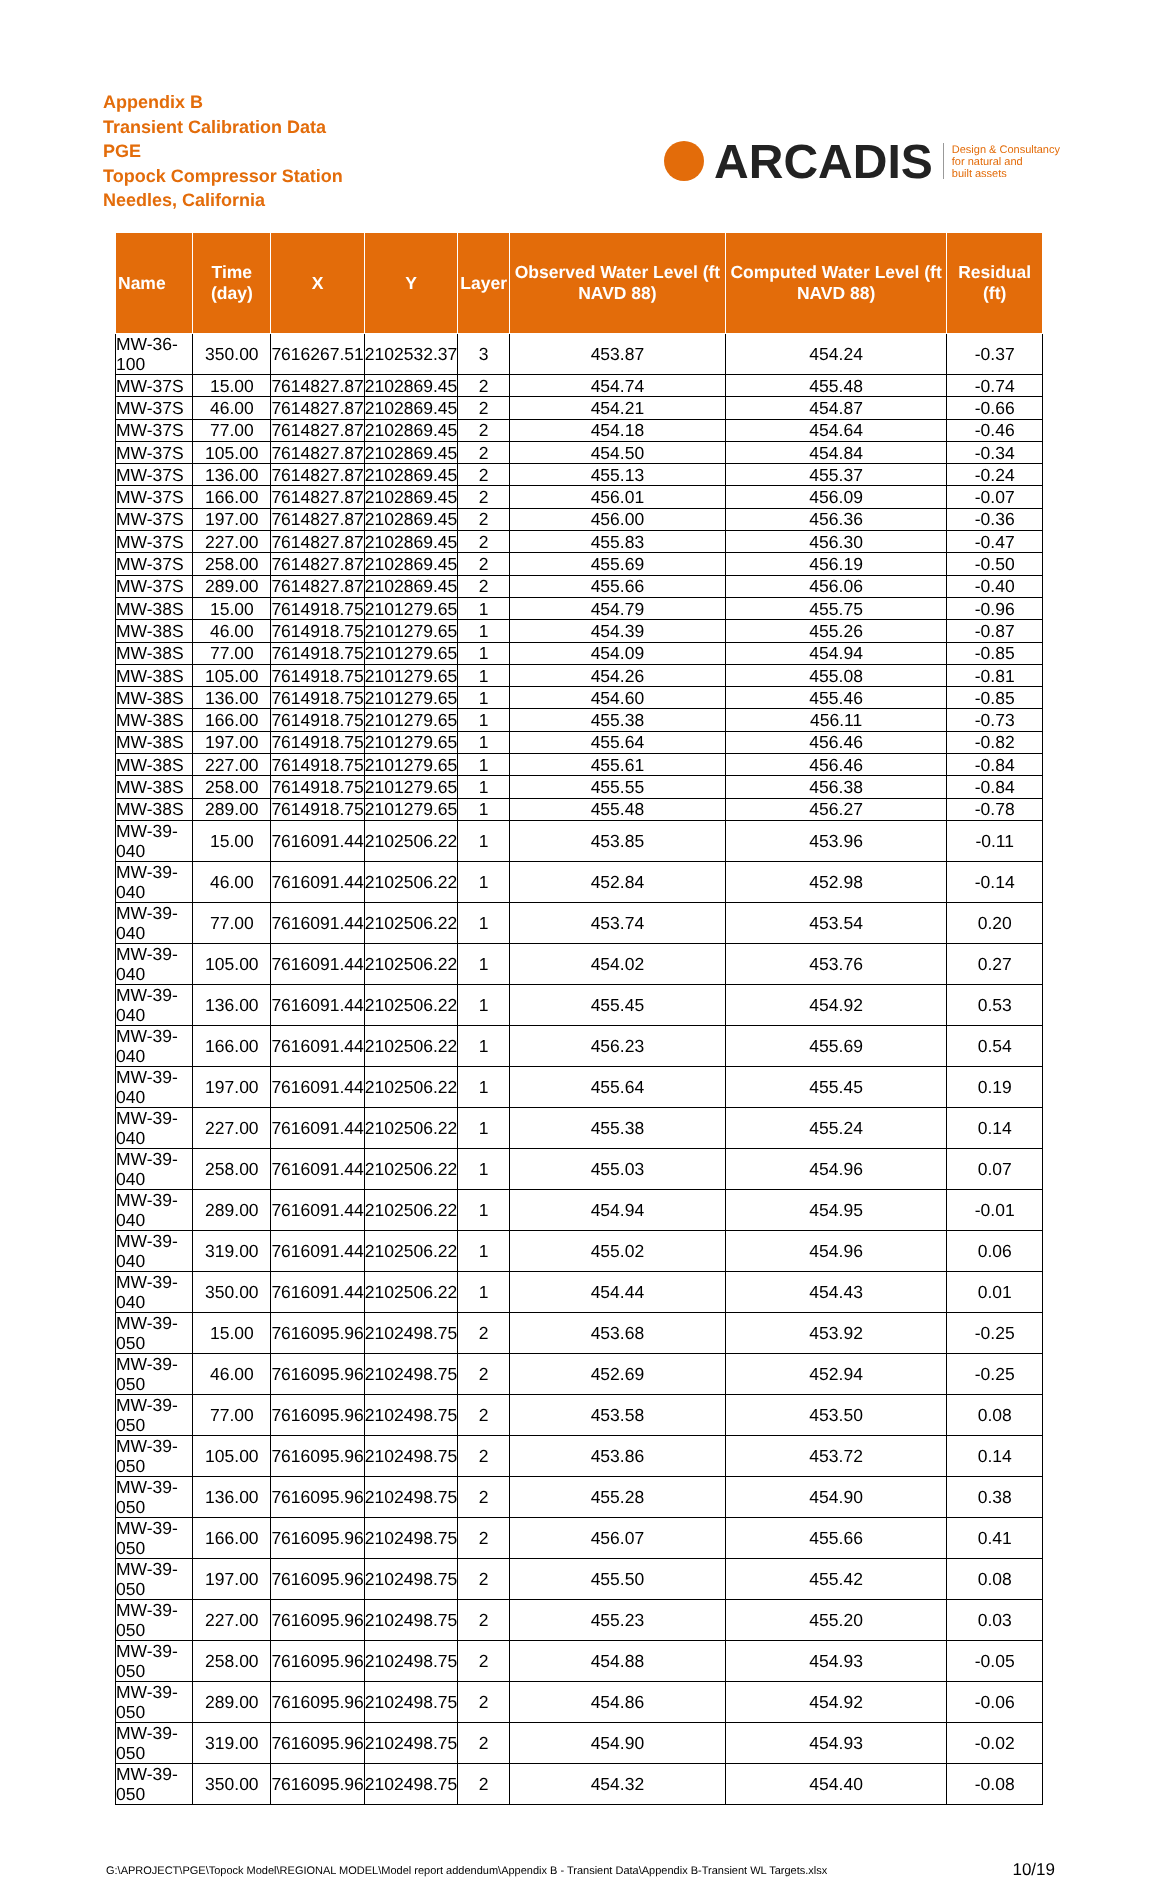Appendix B
Transient Calibration Data
PGE
Topock Compressor Station
Needles, California
ARCADIS
Design & Consultancy
for natural and
built assets
| Name | Time (day) | X | Y | Layer | Observed Water Level (ft NAVD 88) | Computed Water Level (ft NAVD 88) | Residual (ft) |
| --- | --- | --- | --- | --- | --- | --- | --- |
| MW-36-100 | 350.00 | 7616267.51 | 2102532.37 | 3 | 453.87 | 454.24 | -0.37 |
| MW-37S | 15.00 | 7614827.87 | 2102869.45 | 2 | 454.74 | 455.48 | -0.74 |
| MW-37S | 46.00 | 7614827.87 | 2102869.45 | 2 | 454.21 | 454.87 | -0.66 |
| MW-37S | 77.00 | 7614827.87 | 2102869.45 | 2 | 454.18 | 454.64 | -0.46 |
| MW-37S | 105.00 | 7614827.87 | 2102869.45 | 2 | 454.50 | 454.84 | -0.34 |
| MW-37S | 136.00 | 7614827.87 | 2102869.45 | 2 | 455.13 | 455.37 | -0.24 |
| MW-37S | 166.00 | 7614827.87 | 2102869.45 | 2 | 456.01 | 456.09 | -0.07 |
| MW-37S | 197.00 | 7614827.87 | 2102869.45 | 2 | 456.00 | 456.36 | -0.36 |
| MW-37S | 227.00 | 7614827.87 | 2102869.45 | 2 | 455.83 | 456.30 | -0.47 |
| MW-37S | 258.00 | 7614827.87 | 2102869.45 | 2 | 455.69 | 456.19 | -0.50 |
| MW-37S | 289.00 | 7614827.87 | 2102869.45 | 2 | 455.66 | 456.06 | -0.40 |
| MW-38S | 15.00 | 7614918.75 | 2101279.65 | 1 | 454.79 | 455.75 | -0.96 |
| MW-38S | 46.00 | 7614918.75 | 2101279.65 | 1 | 454.39 | 455.26 | -0.87 |
| MW-38S | 77.00 | 7614918.75 | 2101279.65 | 1 | 454.09 | 454.94 | -0.85 |
| MW-38S | 105.00 | 7614918.75 | 2101279.65 | 1 | 454.26 | 455.08 | -0.81 |
| MW-38S | 136.00 | 7614918.75 | 2101279.65 | 1 | 454.60 | 455.46 | -0.85 |
| MW-38S | 166.00 | 7614918.75 | 2101279.65 | 1 | 455.38 | 456.11 | -0.73 |
| MW-38S | 197.00 | 7614918.75 | 2101279.65 | 1 | 455.64 | 456.46 | -0.82 |
| MW-38S | 227.00 | 7614918.75 | 2101279.65 | 1 | 455.61 | 456.46 | -0.84 |
| MW-38S | 258.00 | 7614918.75 | 2101279.65 | 1 | 455.55 | 456.38 | -0.84 |
| MW-38S | 289.00 | 7614918.75 | 2101279.65 | 1 | 455.48 | 456.27 | -0.78 |
| MW-39-040 | 15.00 | 7616091.44 | 2102506.22 | 1 | 453.85 | 453.96 | -0.11 |
| MW-39-040 | 46.00 | 7616091.44 | 2102506.22 | 1 | 452.84 | 452.98 | -0.14 |
| MW-39-040 | 77.00 | 7616091.44 | 2102506.22 | 1 | 453.74 | 453.54 | 0.20 |
| MW-39-040 | 105.00 | 7616091.44 | 2102506.22 | 1 | 454.02 | 453.76 | 0.27 |
| MW-39-040 | 136.00 | 7616091.44 | 2102506.22 | 1 | 455.45 | 454.92 | 0.53 |
| MW-39-040 | 166.00 | 7616091.44 | 2102506.22 | 1 | 456.23 | 455.69 | 0.54 |
| MW-39-040 | 197.00 | 7616091.44 | 2102506.22 | 1 | 455.64 | 455.45 | 0.19 |
| MW-39-040 | 227.00 | 7616091.44 | 2102506.22 | 1 | 455.38 | 455.24 | 0.14 |
| MW-39-040 | 258.00 | 7616091.44 | 2102506.22 | 1 | 455.03 | 454.96 | 0.07 |
| MW-39-040 | 289.00 | 7616091.44 | 2102506.22 | 1 | 454.94 | 454.95 | -0.01 |
| MW-39-040 | 319.00 | 7616091.44 | 2102506.22 | 1 | 455.02 | 454.96 | 0.06 |
| MW-39-040 | 350.00 | 7616091.44 | 2102506.22 | 1 | 454.44 | 454.43 | 0.01 |
| MW-39-050 | 15.00 | 7616095.96 | 2102498.75 | 2 | 453.68 | 453.92 | -0.25 |
| MW-39-050 | 46.00 | 7616095.96 | 2102498.75 | 2 | 452.69 | 452.94 | -0.25 |
| MW-39-050 | 77.00 | 7616095.96 | 2102498.75 | 2 | 453.58 | 453.50 | 0.08 |
| MW-39-050 | 105.00 | 7616095.96 | 2102498.75 | 2 | 453.86 | 453.72 | 0.14 |
| MW-39-050 | 136.00 | 7616095.96 | 2102498.75 | 2 | 455.28 | 454.90 | 0.38 |
| MW-39-050 | 166.00 | 7616095.96 | 2102498.75 | 2 | 456.07 | 455.66 | 0.41 |
| MW-39-050 | 197.00 | 7616095.96 | 2102498.75 | 2 | 455.50 | 455.42 | 0.08 |
| MW-39-050 | 227.00 | 7616095.96 | 2102498.75 | 2 | 455.23 | 455.20 | 0.03 |
| MW-39-050 | 258.00 | 7616095.96 | 2102498.75 | 2 | 454.88 | 454.93 | -0.05 |
| MW-39-050 | 289.00 | 7616095.96 | 2102498.75 | 2 | 454.86 | 454.92 | -0.06 |
| MW-39-050 | 319.00 | 7616095.96 | 2102498.75 | 2 | 454.90 | 454.93 | -0.02 |
| MW-39-050 | 350.00 | 7616095.96 | 2102498.75 | 2 | 454.32 | 454.40 | -0.08 |
G:\APROJECT\PGE\Topock Model\REGIONAL MODEL\Model report addendum\Appendix B - Transient Data\Appendix B-Transient WL Targets.xlsx 10/19